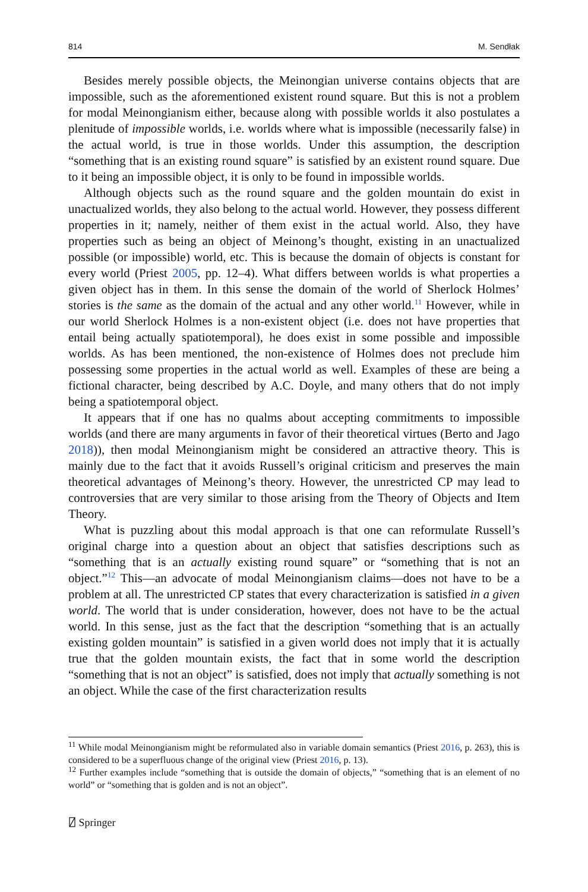814 M. Sendłak
Besides merely possible objects, the Meinongian universe contains objects that are impossible, such as the aforementioned existent round square. But this is not a problem for modal Meinongianism either, because along with possible worlds it also postulates a plenitude of impossible worlds, i.e. worlds where what is impossible (necessarily false) in the actual world, is true in those worlds. Under this assumption, the description “something that is an existing round square” is satisfied by an existent round square. Due to it being an impossible object, it is only to be found in impossible worlds.
Although objects such as the round square and the golden mountain do exist in unactualized worlds, they also belong to the actual world. However, they possess different properties in it; namely, neither of them exist in the actual world. Also, they have properties such as being an object of Meinong’s thought, existing in an unactualized possible (or impossible) world, etc. This is because the domain of objects is constant for every world (Priest 2005, pp. 12–4). What differs between worlds is what properties a given object has in them. In this sense the domain of the world of Sherlock Holmes’ stories is the same as the domain of the actual and any other world.<sup>11</sup> However, while in our world Sherlock Holmes is a non-existent object (i.e. does not have properties that entail being actually spatiotemporal), he does exist in some possible and impossible worlds. As has been mentioned, the non-existence of Holmes does not preclude him possessing some properties in the actual world as well. Examples of these are being a fictional character, being described by A.C. Doyle, and many others that do not imply being a spatiotemporal object.
It appears that if one has no qualms about accepting commitments to impossible worlds (and there are many arguments in favor of their theoretical virtues (Berto and Jago 2018)), then modal Meinongianism might be considered an attractive theory. This is mainly due to the fact that it avoids Russell’s original criticism and preserves the main theoretical advantages of Meinong’s theory. However, the unrestricted CP may lead to controversies that are very similar to those arising from the Theory of Objects and Item Theory.
What is puzzling about this modal approach is that one can reformulate Russell’s original charge into a question about an object that satisfies descriptions such as “something that is an actually existing round square” or “something that is not an object.”<sup>12</sup> This—an advocate of modal Meinongianism claims—does not have to be a problem at all. The unrestricted CP states that every characterization is satisfied in a given world. The world that is under consideration, however, does not have to be the actual world. In this sense, just as the fact that the description “something that is an actually existing golden mountain” is satisfied in a given world does not imply that it is actually true that the golden mountain exists, the fact that in some world the description “something that is not an object” is satisfied, does not imply that actually something is not an object. While the case of the first characterization results
<sup>11</sup> While modal Meinongianism might be reformulated also in variable domain semantics (Priest 2016, p. 263), this is considered to be a superfluous change of the original view (Priest 2016, p. 13).
<sup>12</sup> Further examples include “something that is outside the domain of objects,” “something that is an element of no world” or “something that is golden and is not an object”.
⍁ Springer